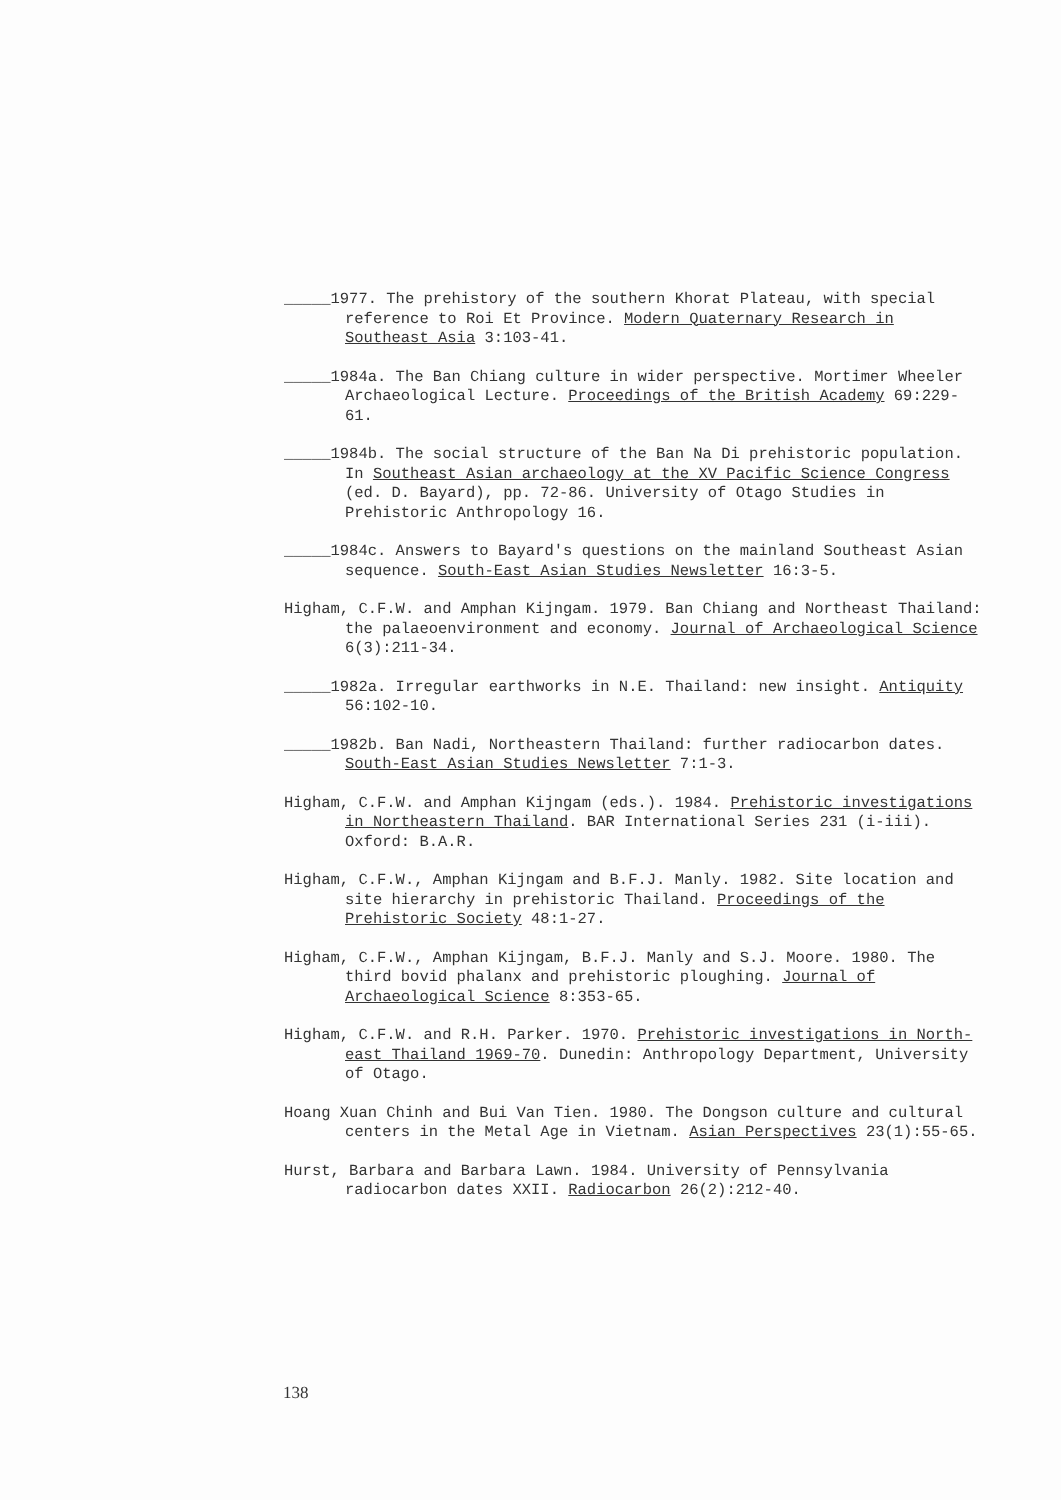_____1977. The prehistory of the southern Khorat Plateau, with special reference to Roi Et Province. Modern Quaternary Research in Southeast Asia 3:103-41.
_____1984a. The Ban Chiang culture in wider perspective. Mortimer Wheeler Archaeological Lecture. Proceedings of the British Academy 69:229-61.
_____1984b. The social structure of the Ban Na Di prehistoric population. In Southeast Asian archaeology at the XV Pacific Science Congress (ed. D. Bayard), pp. 72-86. University of Otago Studies in Prehistoric Anthropology 16.
_____1984c. Answers to Bayard's questions on the mainland Southeast Asian sequence. South-East Asian Studies Newsletter 16:3-5.
Higham, C.F.W. and Amphan Kijngam. 1979. Ban Chiang and Northeast Thailand: the palaeoenvironment and economy. Journal of Archaeological Science 6(3):211-34.
_____1982a. Irregular earthworks in N.E. Thailand: new insight. Antiquity 56:102-10.
_____1982b. Ban Nadi, Northeastern Thailand: further radiocarbon dates. South-East Asian Studies Newsletter 7:1-3.
Higham, C.F.W. and Amphan Kijngam (eds.). 1984. Prehistoric investigations in Northeastern Thailand. BAR International Series 231 (i-iii). Oxford: B.A.R.
Higham, C.F.W., Amphan Kijngam and B.F.J. Manly. 1982. Site location and site hierarchy in prehistoric Thailand. Proceedings of the Prehistoric Society 48:1-27.
Higham, C.F.W., Amphan Kijngam, B.F.J. Manly and S.J. Moore. 1980. The third bovid phalanx and prehistoric ploughing. Journal of Archaeological Science 8:353-65.
Higham, C.F.W. and R.H. Parker. 1970. Prehistoric investigations in North-east Thailand 1969-70. Dunedin: Anthropology Department, University of Otago.
Hoang Xuan Chinh and Bui Van Tien. 1980. The Dongson culture and cultural centers in the Metal Age in Vietnam. Asian Perspectives 23(1):55-65.
Hurst, Barbara and Barbara Lawn. 1984. University of Pennsylvania radiocarbon dates XXII. Radiocarbon 26(2):212-40.
138